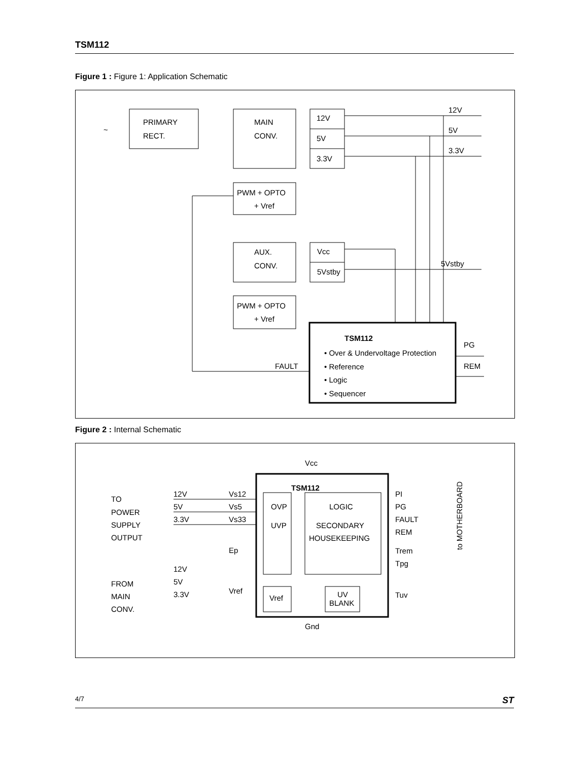TSM112
Figure 1 : Figure 1: Application Schematic
PRIMARY
RECT.
~
MAIN
CONV.
12V
5V
3.3V
12V
5V
3.3V
PWM + OPTO
+ Vref
AUX.
CONV.
Vcc
5Vstby
5Vstby
PWM + OPTO
+ Vref
TSM112
• Over & Undervoltage Protection
• Reference
• Logic
• Sequencer
FAULT
PG
REM
Figure 2 : Internal Schematic
Vcc
TSM112
OVP
UVP
LOGIC
SECONDARY
HOUSEKEEPING
Vref
UV
BLANK
TO
POWER
SUPPLY
OUTPUT
FROM
MAIN
CONV.
12V
5V
3.3V
12V
5V
3.3V
Vs12
Vs5
Vs33
Ep
Vref
PI
PG
FAULT
REM
Trem
Tpg
Tuv
Gnd
to MOTHERBOARD
4/7 ST